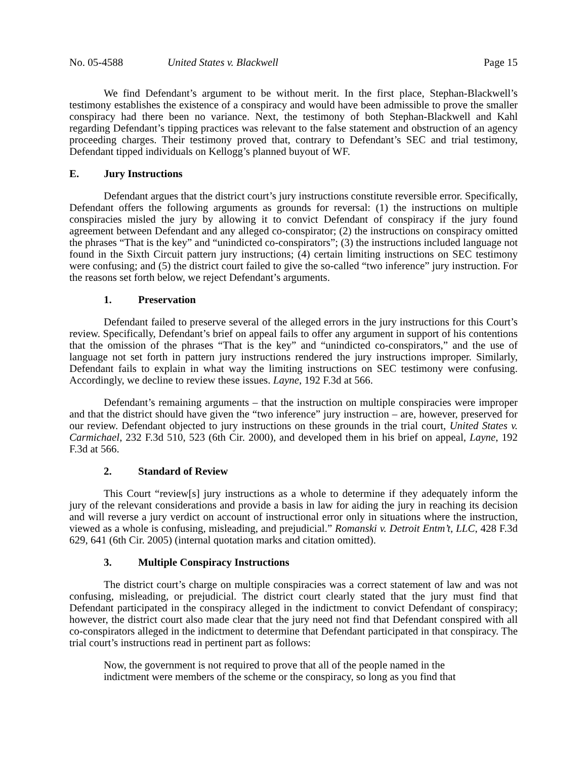No. 05-4588 United States v. Blackwell Page 15
We find Defendant’s argument to be without merit. In the first place, Stephan-Blackwell’s testimony establishes the existence of a conspiracy and would have been admissible to prove the smaller conspiracy had there been no variance. Next, the testimony of both Stephan-Blackwell and Kahl regarding Defendant’s tipping practices was relevant to the false statement and obstruction of an agency proceeding charges. Their testimony proved that, contrary to Defendant’s SEC and trial testimony, Defendant tipped individuals on Kellogg’s planned buyout of WF.
E. Jury Instructions
Defendant argues that the district court’s jury instructions constitute reversible error. Specifically, Defendant offers the following arguments as grounds for reversal: (1) the instructions on multiple conspiracies misled the jury by allowing it to convict Defendant of conspiracy if the jury found agreement between Defendant and any alleged co-conspirator; (2) the instructions on conspiracy omitted the phrases “That is the key” and “unindicted co-conspirators”; (3) the instructions included language not found in the Sixth Circuit pattern jury instructions; (4) certain limiting instructions on SEC testimony were confusing; and (5) the district court failed to give the so-called “two inference” jury instruction. For the reasons set forth below, we reject Defendant’s arguments.
1. Preservation
Defendant failed to preserve several of the alleged errors in the jury instructions for this Court’s review. Specifically, Defendant’s brief on appeal fails to offer any argument in support of his contentions that the omission of the phrases “That is the key” and “unindicted co-conspirators,” and the use of language not set forth in pattern jury instructions rendered the jury instructions improper. Similarly, Defendant fails to explain in what way the limiting instructions on SEC testimony were confusing. Accordingly, we decline to review these issues. Layne, 192 F.3d at 566.
Defendant’s remaining arguments – that the instruction on multiple conspiracies were improper and that the district should have given the “two inference” jury instruction – are, however, preserved for our review. Defendant objected to jury instructions on these grounds in the trial court, United States v. Carmichael, 232 F.3d 510, 523 (6th Cir. 2000), and developed them in his brief on appeal, Layne, 192 F.3d at 566.
2. Standard of Review
This Court “review[s] jury instructions as a whole to determine if they adequately inform the jury of the relevant considerations and provide a basis in law for aiding the jury in reaching its decision and will reverse a jury verdict on account of instructional error only in situations where the instruction, viewed as a whole is confusing, misleading, and prejudicial.” Romanski v. Detroit Entm’t, LLC, 428 F.3d 629, 641 (6th Cir. 2005) (internal quotation marks and citation omitted).
3. Multiple Conspiracy Instructions
The district court’s charge on multiple conspiracies was a correct statement of law and was not confusing, misleading, or prejudicial. The district court clearly stated that the jury must find that Defendant participated in the conspiracy alleged in the indictment to convict Defendant of conspiracy; however, the district court also made clear that the jury need not find that Defendant conspired with all co-conspirators alleged in the indictment to determine that Defendant participated in that conspiracy. The trial court’s instructions read in pertinent part as follows:
Now, the government is not required to prove that all of the people named in the indictment were members of the scheme or the conspiracy, so long as you find that